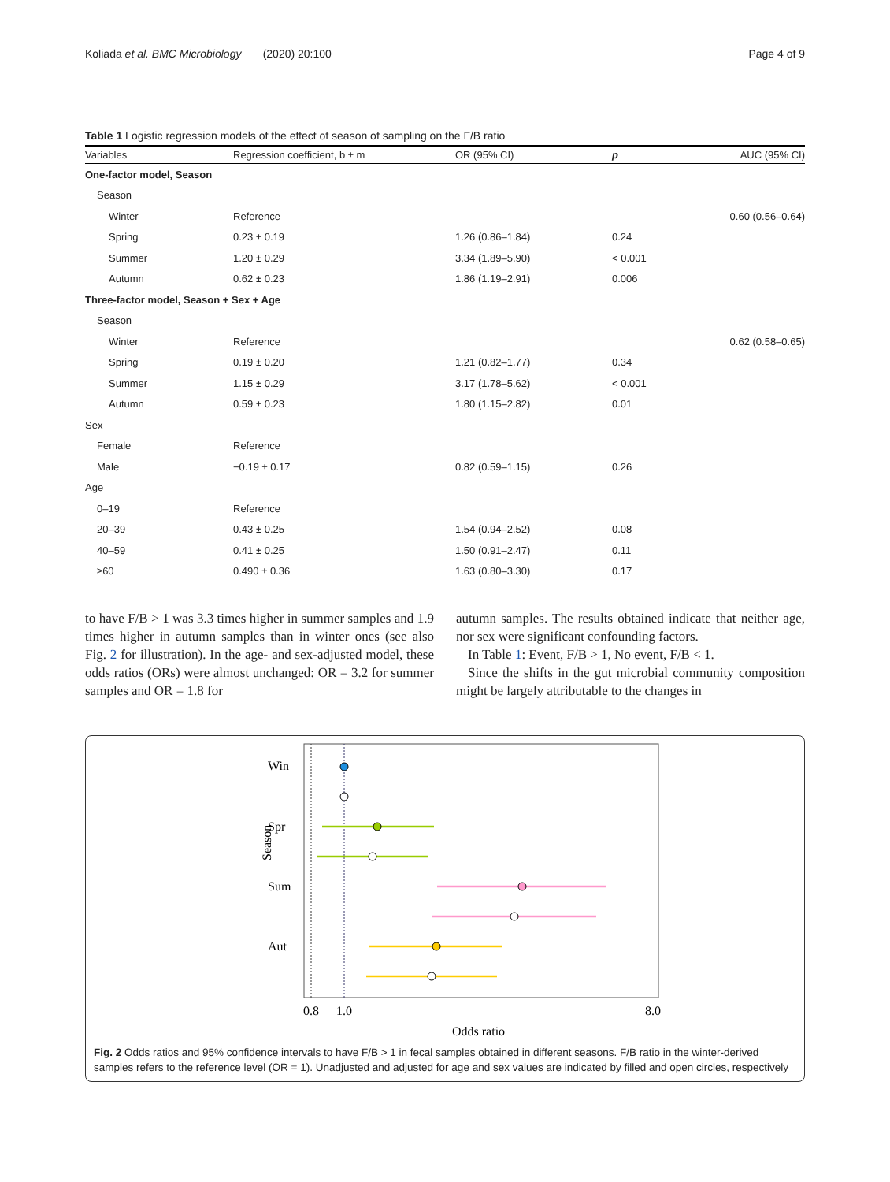Koliada et al. BMC Microbiology (2020) 20:100 Page 4 of 9
Table 1 Logistic regression models of the effect of season of sampling on the F/B ratio
| Variables | Regression coefficient, b ± m | OR (95% CI) | p | AUC (95% CI) |
| --- | --- | --- | --- | --- |
| One-factor model, Season | | | | |
| Season | | | | |
| Winter | Reference | | | 0.60 (0.56–0.64) |
| Spring | 0.23 ± 0.19 | 1.26 (0.86–1.84) | 0.24 | |
| Summer | 1.20 ± 0.29 | 3.34 (1.89–5.90) | < 0.001 | |
| Autumn | 0.62 ± 0.23 | 1.86 (1.19–2.91) | 0.006 | |
| Three-factor model, Season + Sex + Age | | | | |
| Season | | | | |
| Winter | Reference | | | 0.62 (0.58–0.65) |
| Spring | 0.19 ± 0.20 | 1.21 (0.82–1.77) | 0.34 | |
| Summer | 1.15 ± 0.29 | 3.17 (1.78–5.62) | < 0.001 | |
| Autumn | 0.59 ± 0.23 | 1.80 (1.15–2.82) | 0.01 | |
| Sex | | | | |
| Female | Reference | | | |
| Male | −0.19 ± 0.17 | 0.82 (0.59–1.15) | 0.26 | |
| Age | | | | |
| 0–19 | Reference | | | |
| 20–39 | 0.43 ± 0.25 | 1.54 (0.94–2.52) | 0.08 | |
| 40–59 | 0.41 ± 0.25 | 1.50 (0.91–2.47) | 0.11 | |
| ≥60 | 0.490 ± 0.36 | 1.63 (0.80–3.30) | 0.17 | |
to have F/B > 1 was 3.3 times higher in summer samples and 1.9 times higher in autumn samples than in winter ones (see also Fig. 2 for illustration). In the age- and sex-adjusted model, these odds ratios (ORs) were almost unchanged: OR = 3.2 for summer samples and OR = 1.8 for
autumn samples. The results obtained indicate that neither age, nor sex were significant confounding factors.
In Table 1: Event, F/B > 1, No event, F/B < 1.
Since the shifts in the gut microbial community composition might be largely attributable to the changes in
Win
Spr
Sum
Aut
Season
0.8
1.0
8.0
Odds ratio
Fig. 2 Odds ratios and 95% confidence intervals to have F/B > 1 in fecal samples obtained in different seasons. F/B ratio in the winter-derived samples refers to the reference level (OR = 1). Unadjusted and adjusted for age and sex values are indicated by filled and open circles, respectively